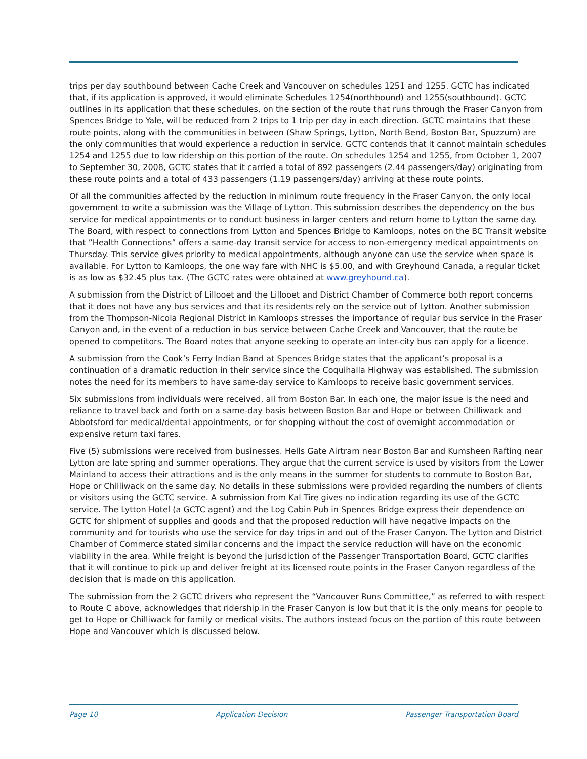trips per day southbound between Cache Creek and Vancouver on schedules 1251 and 1255. GCTC has indicated that, if its application is approved, it would eliminate Schedules 1254(northbound) and 1255(southbound). GCTC outlines in its application that these schedules, on the section of the route that runs through the Fraser Canyon from Spences Bridge to Yale, will be reduced from 2 trips to 1 trip per day in each direction. GCTC maintains that these route points, along with the communities in between (Shaw Springs, Lytton, North Bend, Boston Bar, Spuzzum) are the only communities that would experience a reduction in service. GCTC contends that it cannot maintain schedules 1254 and 1255 due to low ridership on this portion of the route. On schedules 1254 and 1255, from October 1, 2007 to September 30, 2008, GCTC states that it carried a total of 892 passengers (2.44 passengers/day) originating from these route points and a total of 433 passengers (1.19 passengers/day) arriving at these route points.
Of all the communities affected by the reduction in minimum route frequency in the Fraser Canyon, the only local government to write a submission was the Village of Lytton. This submission describes the dependency on the bus service for medical appointments or to conduct business in larger centers and return home to Lytton the same day. The Board, with respect to connections from Lytton and Spences Bridge to Kamloops, notes on the BC Transit website that ”Health Connections” offers a same-day transit service for access to non-emergency medical appointments on Thursday. This service gives priority to medical appointments, although anyone can use the service when space is available. For Lytton to Kamloops, the one way fare with NHC is $5.00, and with Greyhound Canada, a regular ticket is as low as $32.45 plus tax. (The GCTC rates were obtained at www.greyhound.ca).
A submission from the District of Lillooet and the Lillooet and District Chamber of Commerce both report concerns that it does not have any bus services and that its residents rely on the service out of Lytton. Another submission from the Thompson-Nicola Regional District in Kamloops stresses the importance of regular bus service in the Fraser Canyon and, in the event of a reduction in bus service between Cache Creek and Vancouver, that the route be opened to competitors. The Board notes that anyone seeking to operate an inter-city bus can apply for a licence.
A submission from the Cook’s Ferry Indian Band at Spences Bridge states that the applicant’s proposal is a continuation of a dramatic reduction in their service since the Coquihalla Highway was established. The submission notes the need for its members to have same-day service to Kamloops to receive basic government services.
Six submissions from individuals were received, all from Boston Bar. In each one, the major issue is the need and reliance to travel back and forth on a same-day basis between Boston Bar and Hope or between Chilliwack and Abbotsford for medical/dental appointments, or for shopping without the cost of overnight accommodation or expensive return taxi fares.
Five (5) submissions were received from businesses. Hells Gate Airtram near Boston Bar and Kumsheen Rafting near Lytton are late spring and summer operations. They argue that the current service is used by visitors from the Lower Mainland to access their attractions and is the only means in the summer for students to commute to Boston Bar, Hope or Chilliwack on the same day. No details in these submissions were provided regarding the numbers of clients or visitors using the GCTC service. A submission from Kal Tire gives no indication regarding its use of the GCTC service. The Lytton Hotel (a GCTC agent) and the Log Cabin Pub in Spences Bridge express their dependence on GCTC for shipment of supplies and goods and that the proposed reduction will have negative impacts on the community and for tourists who use the service for day trips in and out of the Fraser Canyon. The Lytton and District Chamber of Commerce stated similar concerns and the impact the service reduction will have on the economic viability in the area. While freight is beyond the jurisdiction of the Passenger Transportation Board, GCTC clarifies that it will continue to pick up and deliver freight at its licensed route points in the Fraser Canyon regardless of the decision that is made on this application.
The submission from the 2 GCTC drivers who represent the “Vancouver Runs Committee,” as referred to with respect to Route C above, acknowledges that ridership in the Fraser Canyon is low but that it is the only means for people to get to Hope or Chilliwack for family or medical visits. The authors instead focus on the portion of this route between Hope and Vancouver which is discussed below.
Page 10 Application Decision Passenger Transportation Board